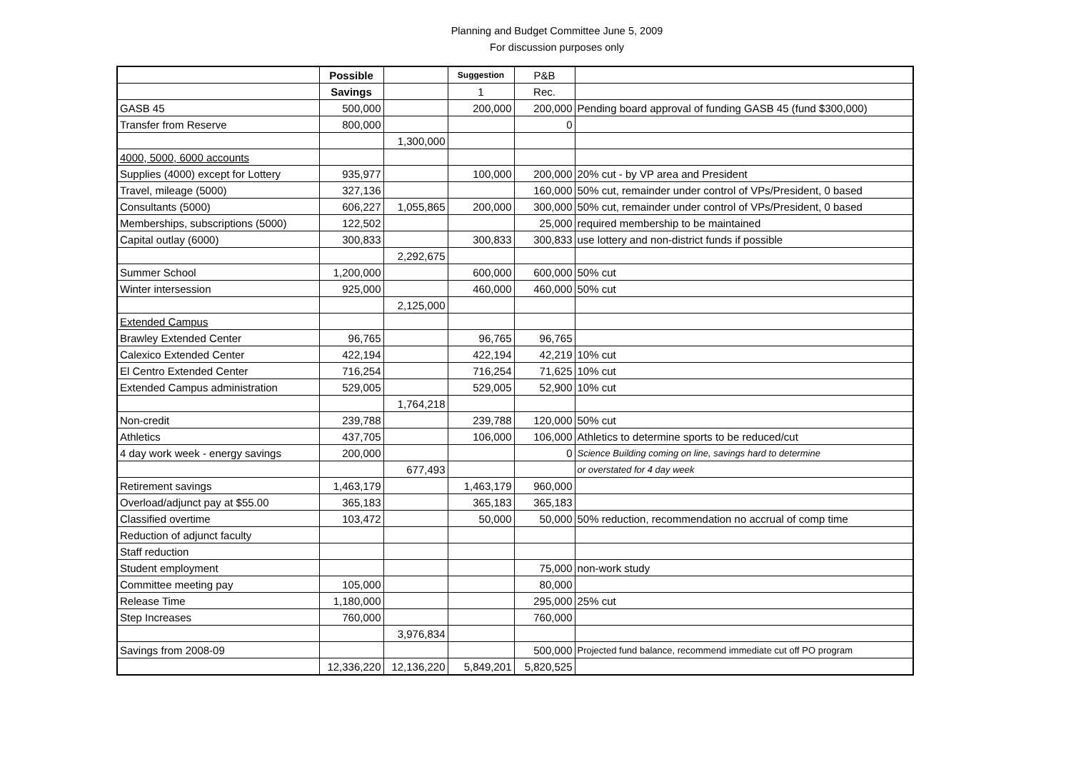Planning and Budget Committee June 5, 2009
For discussion purposes only
| | Possible | | Suggestion | P&B | |
| | Savings | | 1 | Rec. | |
| GASB 45 | 500,000 | | 200,000 | 200,000 | Pending board approval of funding GASB 45 (fund $300,000) |
| Transfer from Reserve | 800,000 | | | 0 | |
| | | 1,300,000 | | | |
| 4000, 5000, 6000 accounts | | | | | |
| Supplies (4000) except for Lottery | 935,977 | | 100,000 | 200,000 | 20% cut - by VP area and President |
| Travel, mileage (5000) | 327,136 | | | 160,000 | 50% cut, remainder under control of VPs/President, 0 based |
| Consultants (5000) | 606,227 | 1,055,865 | 200,000 | 300,000 | 50% cut, remainder under control of VPs/President, 0 based |
| Memberships, subscriptions (5000) | 122,502 | | | 25,000 | required membership to be maintained |
| Capital outlay (6000) | 300,833 | | 300,833 | 300,833 | use lottery and non-district funds if possible |
| | | 2,292,675 | | | |
| Summer School | 1,200,000 | | 600,000 | 600,000 | 50% cut |
| Winter intersession | 925,000 | | 460,000 | 460,000 | 50% cut |
| | | 2,125,000 | | | |
| Extended Campus | | | | | |
| Brawley Extended Center | 96,765 | | 96,765 | 96,765 | |
| Calexico Extended Center | 422,194 | | 422,194 | 42,219 | 10% cut |
| El Centro Extended Center | 716,254 | | 716,254 | 71,625 | 10% cut |
| Extended Campus administration | 529,005 | | 529,005 | 52,900 | 10% cut |
| | | 1,764,218 | | | |
| Non-credit | 239,788 | | 239,788 | 120,000 | 50% cut |
| Athletics | 437,705 | | 106,000 | 106,000 | Athletics to determine sports to be reduced/cut |
| 4 day work week - energy savings | 200,000 | | | 0 | Science Building coming on line, savings hard to determine |
| | | 677,493 | | | or overstated for 4 day week |
| Retirement savings | 1,463,179 | | 1,463,179 | 960,000 | |
| Overload/adjunct pay at $55.00 | 365,183 | | 365,183 | 365,183 | |
| Classified overtime | 103,472 | | 50,000 | 50,000 | 50% reduction, recommendation no accrual of comp time |
| Reduction of adjunct faculty | | | | | |
| Staff reduction | | | | | |
| Student employment | | | | 75,000 | non-work study |
| Committee meeting pay | 105,000 | | | 80,000 | |
| Release Time | 1,180,000 | | | 295,000 | 25% cut |
| Step Increases | 760,000 | | | 760,000 | |
| | | 3,976,834 | | | |
| Savings from 2008-09 | | | | 500,000 | Projected fund balance, recommend immediate cut off PO program |
| | 12,336,220 | 12,136,220 | 5,849,201 | 5,820,525 | |